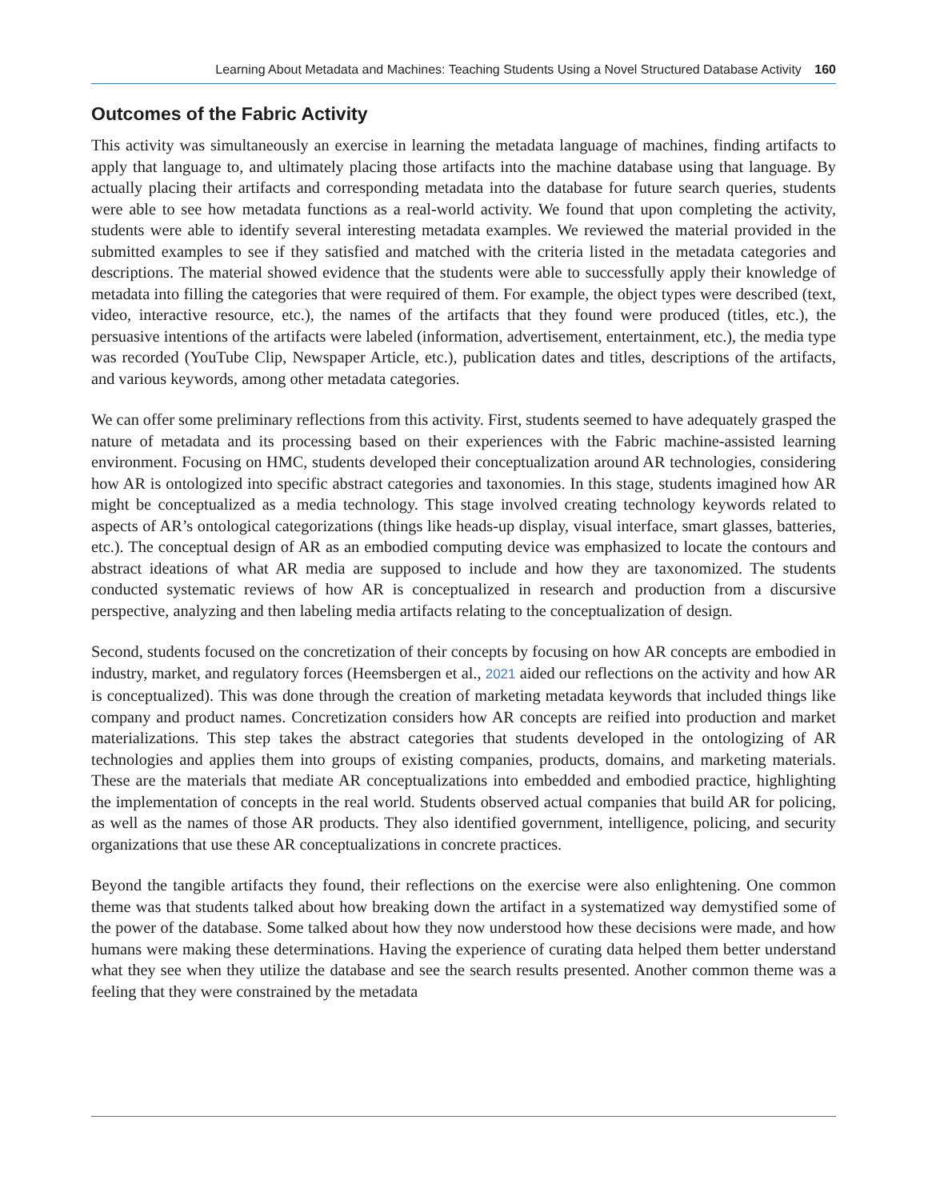Learning About Metadata and Machines: Teaching Students Using a Novel Structured Database Activity 160
Outcomes of the Fabric Activity
This activity was simultaneously an exercise in learning the metadata language of machines, finding artifacts to apply that language to, and ultimately placing those artifacts into the machine database using that language. By actually placing their artifacts and corresponding metadata into the database for future search queries, students were able to see how metadata functions as a real-world activity. We found that upon completing the activity, students were able to identify several interesting metadata examples. We reviewed the material provided in the submitted examples to see if they satisfied and matched with the criteria listed in the metadata categories and descriptions. The material showed evidence that the students were able to successfully apply their knowledge of metadata into filling the categories that were required of them. For example, the object types were described (text, video, interactive resource, etc.), the names of the artifacts that they found were produced (titles, etc.), the persuasive intentions of the artifacts were labeled (information, advertisement, entertainment, etc.), the media type was recorded (YouTube Clip, Newspaper Article, etc.), publication dates and titles, descriptions of the artifacts, and various keywords, among other metadata categories.
We can offer some preliminary reflections from this activity. First, students seemed to have adequately grasped the nature of metadata and its processing based on their experiences with the Fabric machine-assisted learning environment. Focusing on HMC, students developed their conceptualization around AR technologies, considering how AR is ontologized into specific abstract categories and taxonomies. In this stage, students imagined how AR might be conceptualized as a media technology. This stage involved creating technology keywords related to aspects of AR’s ontological categorizations (things like heads-up display, visual interface, smart glasses, batteries, etc.). The conceptual design of AR as an embodied computing device was emphasized to locate the contours and abstract ideations of what AR media are supposed to include and how they are taxonomized. The students conducted systematic reviews of how AR is conceptualized in research and production from a discursive perspective, analyzing and then labeling media artifacts relating to the conceptualization of design.
Second, students focused on the concretization of their concepts by focusing on how AR concepts are embodied in industry, market, and regulatory forces (Heemsbergen et al., 2021 aided our reflections on the activity and how AR is conceptualized). This was done through the creation of marketing metadata keywords that included things like company and product names. Concretization considers how AR concepts are reified into production and market materializations. This step takes the abstract categories that students developed in the ontologizing of AR technologies and applies them into groups of existing companies, products, domains, and marketing materials. These are the materials that mediate AR conceptualizations into embedded and embodied practice, highlighting the implementation of concepts in the real world. Students observed actual companies that build AR for policing, as well as the names of those AR products. They also identified government, intelligence, policing, and security organizations that use these AR conceptualizations in concrete practices.
Beyond the tangible artifacts they found, their reflections on the exercise were also enlightening. One common theme was that students talked about how breaking down the artifact in a systematized way demystified some of the power of the database. Some talked about how they now understood how these decisions were made, and how humans were making these determinations. Having the experience of curating data helped them better understand what they see when they utilize the database and see the search results presented. Another common theme was a feeling that they were constrained by the metadata